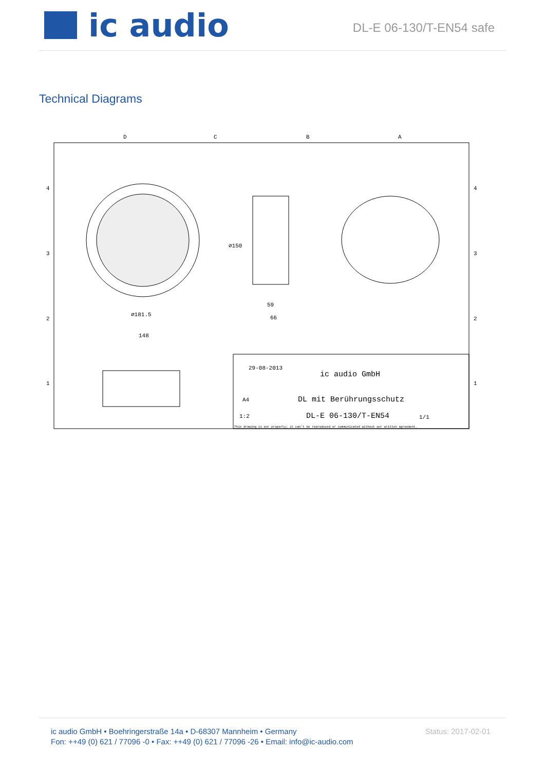ic audio
DL-E 06-130/T-EN54 safe
Technical Diagrams
D
C
B
A
4
3
2
1
4
3
2
1
∅181.5
148
59
66
∅150
ic audio GmbH
DL mit Berührungsschutz
DL-E 06-130/T-EN54
29-08-2013
A4
1:2
1/1
This drawing is our property; it can't be reproduced or communicated without our written agreement.
ic audio GmbH • Boehringerstraße 14a • D-68307 Mannheim • Germany
Fon: ++49 (0) 621 / 77096 -0 • Fax: ++49 (0) 621 / 77096 -26 • Email: info@ic-audio.com
Status: 2017-02-01